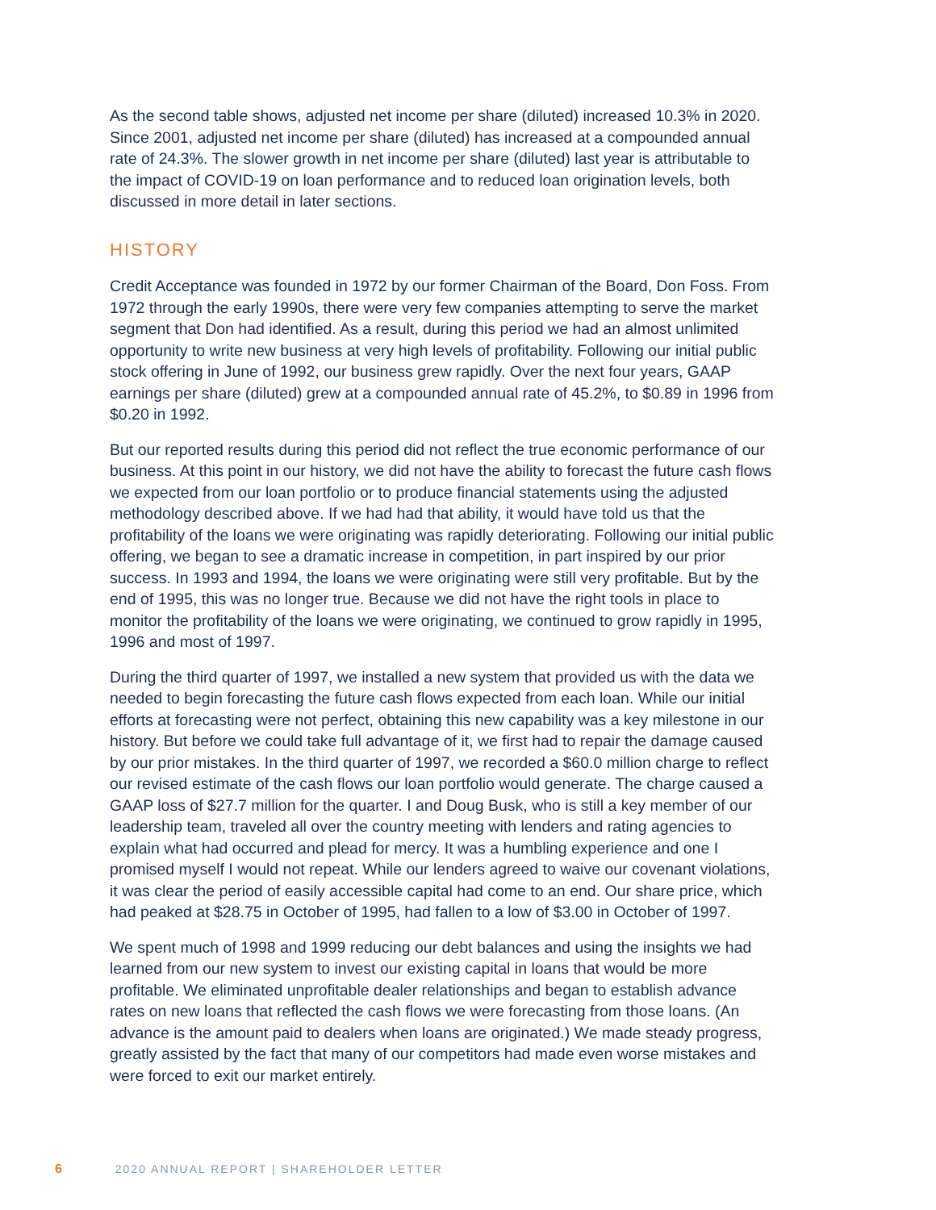As the second table shows, adjusted net income per share (diluted) increased 10.3% in 2020. Since 2001, adjusted net income per share (diluted) has increased at a compounded annual rate of 24.3%. The slower growth in net income per share (diluted) last year is attributable to the impact of COVID-19 on loan performance and to reduced loan origination levels, both discussed in more detail in later sections.
HISTORY
Credit Acceptance was founded in 1972 by our former Chairman of the Board, Don Foss. From 1972 through the early 1990s, there were very few companies attempting to serve the market segment that Don had identified. As a result, during this period we had an almost unlimited opportunity to write new business at very high levels of profitability. Following our initial public stock offering in June of 1992, our business grew rapidly. Over the next four years, GAAP earnings per share (diluted) grew at a compounded annual rate of 45.2%, to $0.89 in 1996 from $0.20 in 1992.
But our reported results during this period did not reflect the true economic performance of our business. At this point in our history, we did not have the ability to forecast the future cash flows we expected from our loan portfolio or to produce financial statements using the adjusted methodology described above. If we had had that ability, it would have told us that the profitability of the loans we were originating was rapidly deteriorating. Following our initial public offering, we began to see a dramatic increase in competition, in part inspired by our prior success. In 1993 and 1994, the loans we were originating were still very profitable. But by the end of 1995, this was no longer true. Because we did not have the right tools in place to monitor the profitability of the loans we were originating, we continued to grow rapidly in 1995, 1996 and most of 1997.
During the third quarter of 1997, we installed a new system that provided us with the data we needed to begin forecasting the future cash flows expected from each loan. While our initial efforts at forecasting were not perfect, obtaining this new capability was a key milestone in our history. But before we could take full advantage of it, we first had to repair the damage caused by our prior mistakes. In the third quarter of 1997, we recorded a $60.0 million charge to reflect our revised estimate of the cash flows our loan portfolio would generate. The charge caused a GAAP loss of $27.7 million for the quarter. I and Doug Busk, who is still a key member of our leadership team, traveled all over the country meeting with lenders and rating agencies to explain what had occurred and plead for mercy. It was a humbling experience and one I promised myself I would not repeat. While our lenders agreed to waive our covenant violations, it was clear the period of easily accessible capital had come to an end. Our share price, which had peaked at $28.75 in October of 1995, had fallen to a low of $3.00 in October of 1997.
We spent much of 1998 and 1999 reducing our debt balances and using the insights we had learned from our new system to invest our existing capital in loans that would be more profitable. We eliminated unprofitable dealer relationships and began to establish advance rates on new loans that reflected the cash flows we were forecasting from those loans. (An advance is the amount paid to dealers when loans are originated.) We made steady progress, greatly assisted by the fact that many of our competitors had made even worse mistakes and were forced to exit our market entirely.
6 2020 ANNUAL REPORT | SHAREHOLDER LETTER